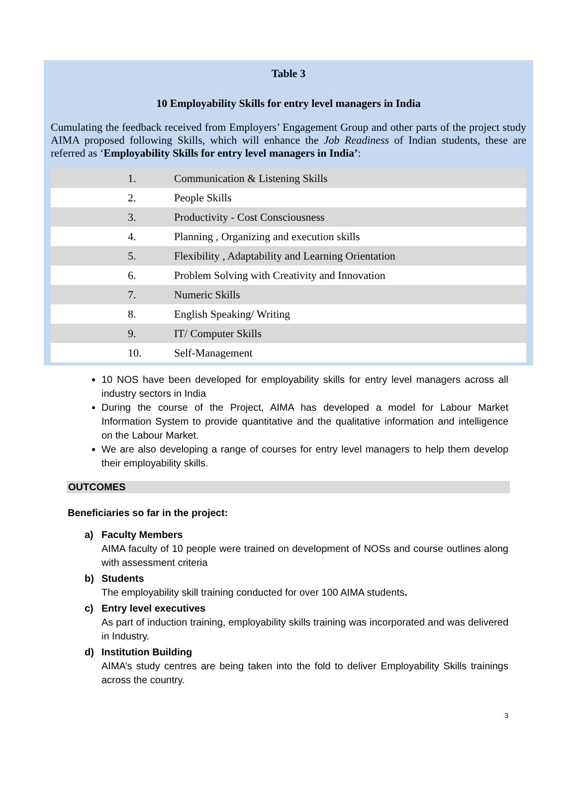Table 3
10 Employability Skills for entry level managers in India
Cumulating the feedback received from Employers’ Engagement Group and other parts of the project study AIMA proposed following Skills, which will enhance the Job Readiness of Indian students, these are referred as ‘Employability Skills for entry level managers in India’:
| 1. | Communication & Listening Skills |
| 2. | People Skills |
| 3. | Productivity - Cost Consciousness |
| 4. | Planning , Organizing and execution skills |
| 5. | Flexibility , Adaptability and Learning Orientation |
| 6. | Problem Solving with Creativity and Innovation |
| 7. | Numeric Skills |
| 8. | English Speaking/ Writing |
| 9. | IT/ Computer Skills |
| 10. | Self-Management |
10 NOS have been developed for employability skills for entry level managers across all industry sectors in India
During the course of the Project, AIMA has developed a model for Labour Market Information System to provide quantitative and the qualitative information and intelligence on the Labour Market.
We are also developing a range of courses for entry level managers to help them develop their employability skills.
OUTCOMES
Beneficiaries so far in the project:
a) Faculty Members
AIMA faculty of 10 people were trained on development of NOSs and course outlines along with assessment criteria
b) Students
The employability skill training conducted for over 100 AIMA students.
c) Entry level executives
As part of induction training, employability skills training was incorporated and was delivered in Industry.
d) Institution Building
AIMA’s study centres are being taken into the fold to deliver Employability Skills trainings across the country.
3